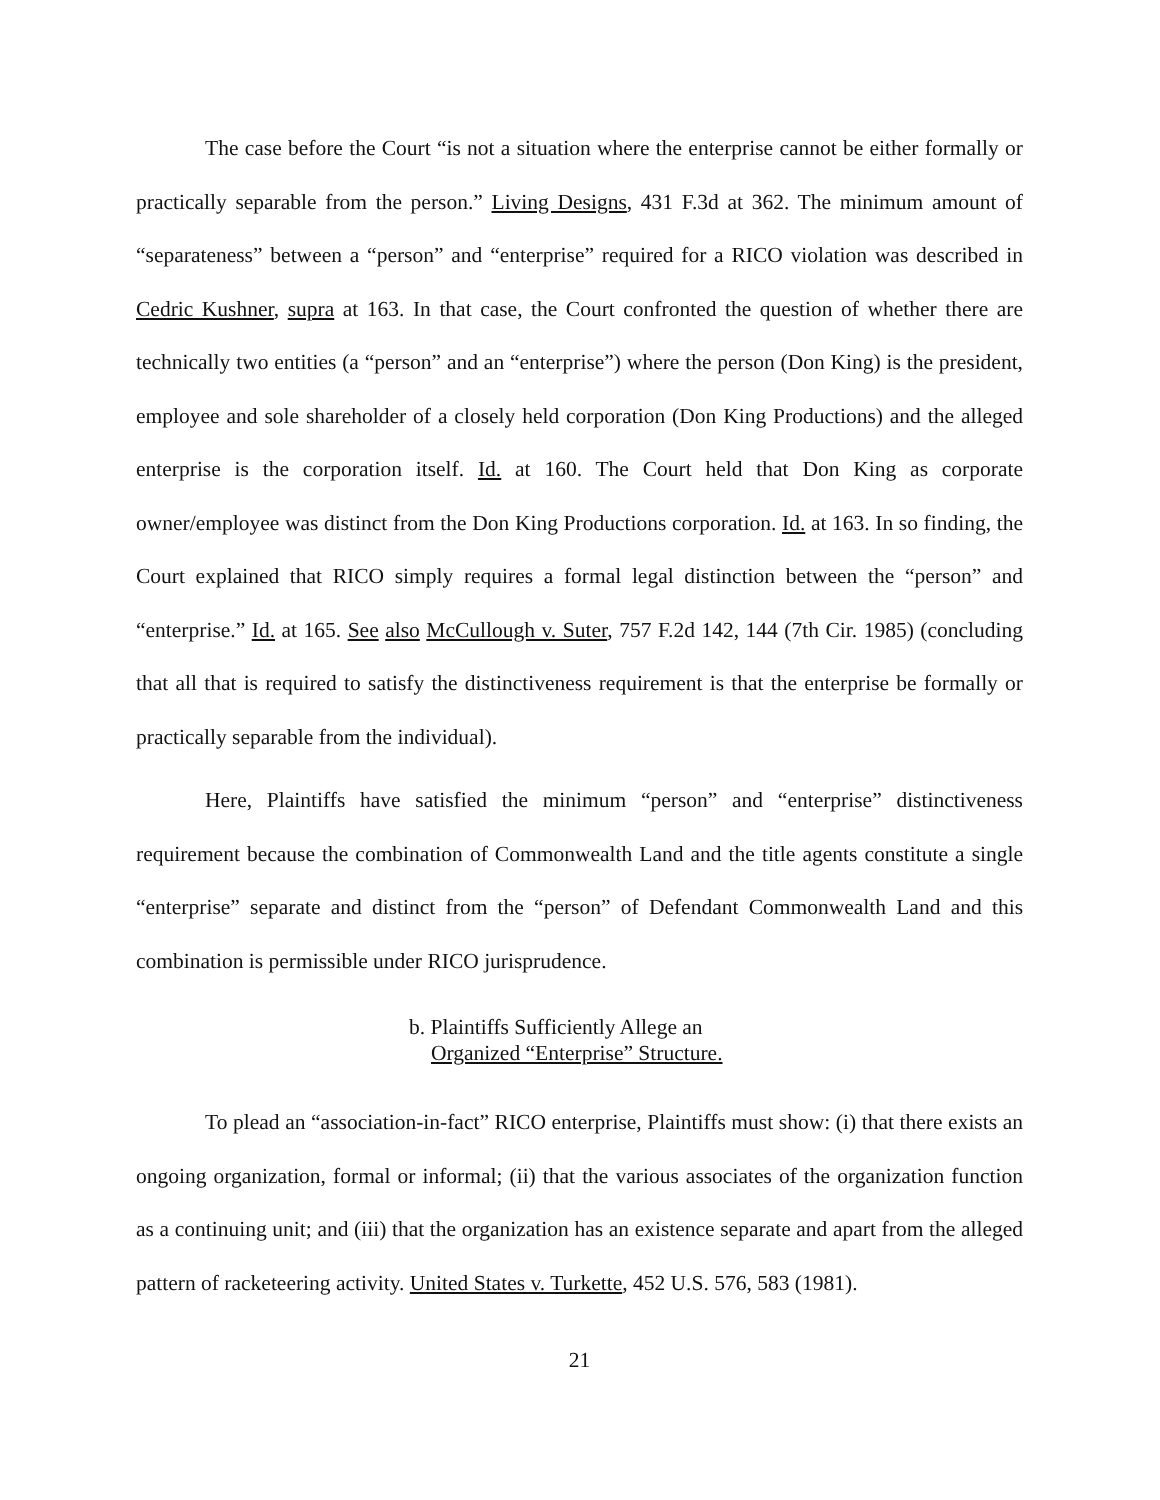The case before the Court “is not a situation where the enterprise cannot be either formally or practically separable from the person.” Living Designs, 431 F.3d at 362. The minimum amount of “separateness” between a “person” and “enterprise” required for a RICO violation was described in Cedric Kushner, supra at 163. In that case, the Court confronted the question of whether there are technically two entities (a “person” and an “enterprise”) where the person (Don King) is the president, employee and sole shareholder of a closely held corporation (Don King Productions) and the alleged enterprise is the corporation itself. Id. at 160. The Court held that Don King as corporate owner/employee was distinct from the Don King Productions corporation. Id. at 163. In so finding, the Court explained that RICO simply requires a formal legal distinction between the “person” and “enterprise.” Id. at 165. See also McCullough v. Suter, 757 F.2d 142, 144 (7th Cir. 1985) (concluding that all that is required to satisfy the distinctiveness requirement is that the enterprise be formally or practically separable from the individual).
Here, Plaintiffs have satisfied the minimum “person” and “enterprise” distinctiveness requirement because the combination of Commonwealth Land and the title agents constitute a single “enterprise” separate and distinct from the “person” of Defendant Commonwealth Land and this combination is permissible under RICO jurisprudence.
b. Plaintiffs Sufficiently Allege an
Organized “Enterprise” Structure.
To plead an “association-in-fact” RICO enterprise, Plaintiffs must show: (i) that there exists an ongoing organization, formal or informal; (ii) that the various associates of the organization function as a continuing unit; and (iii) that the organization has an existence separate and apart from the alleged pattern of racketeering activity. United States v. Turkette, 452 U.S. 576, 583 (1981).
21